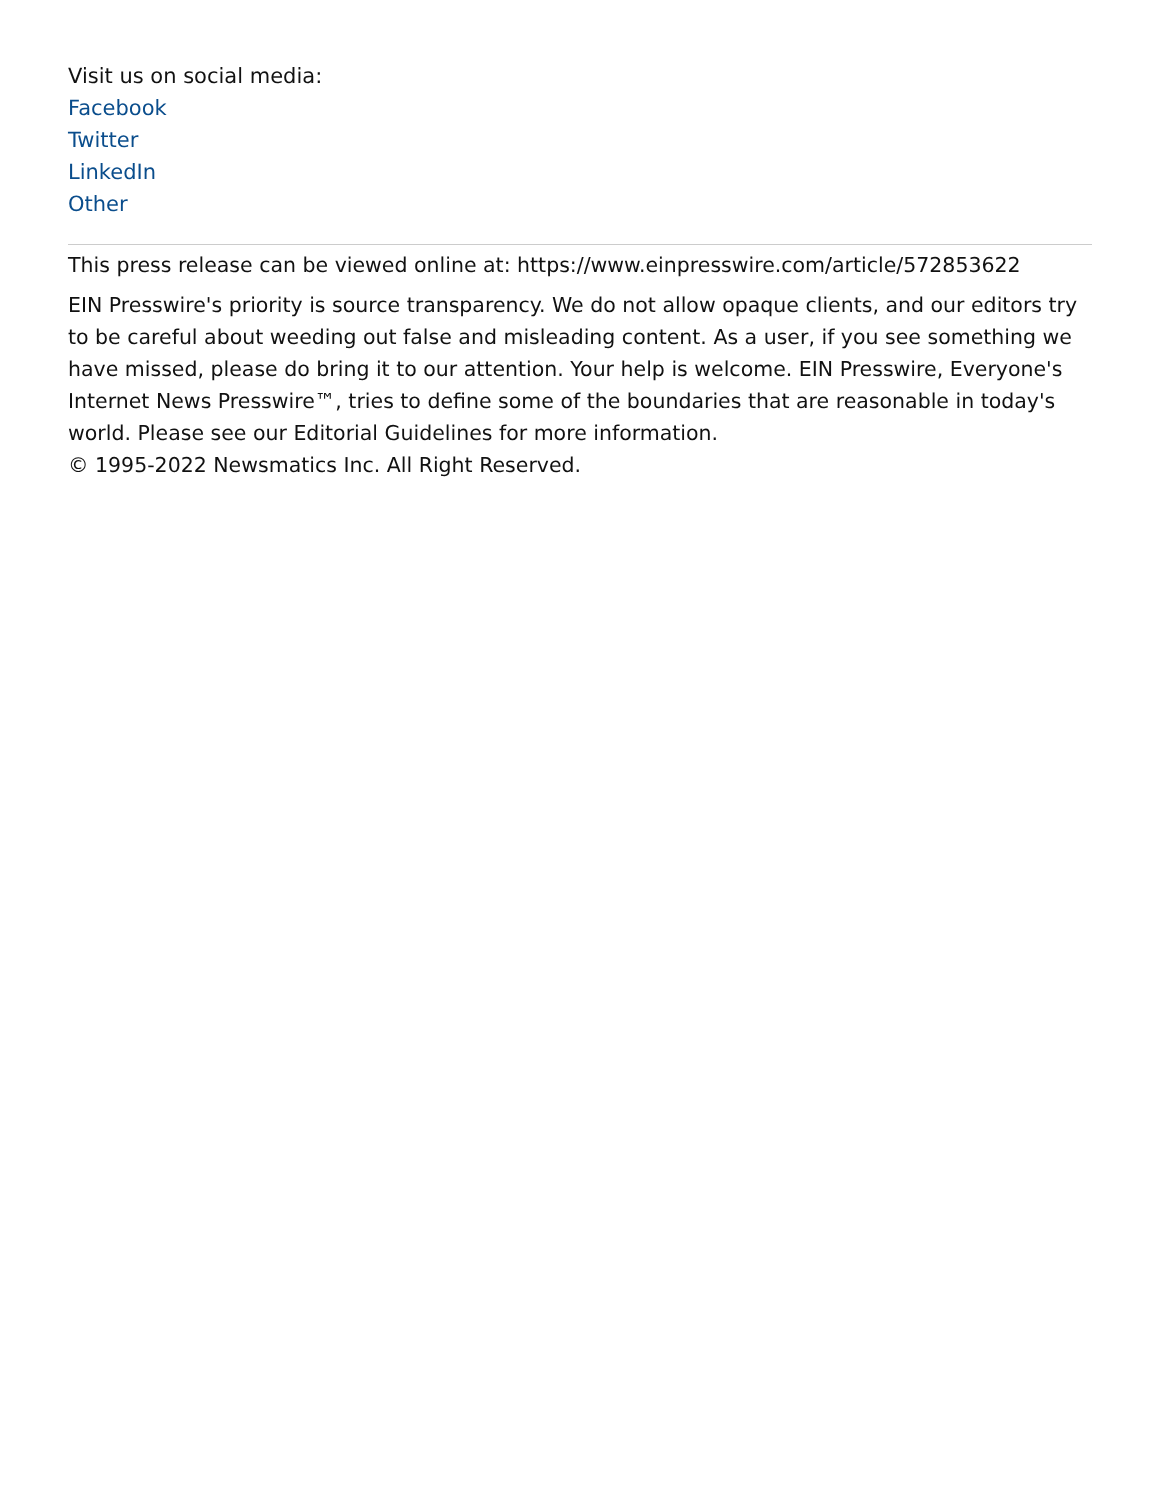Visit us on social media:
Facebook
Twitter
LinkedIn
Other
This press release can be viewed online at: https://www.einpresswire.com/article/572853622
EIN Presswire's priority is source transparency. We do not allow opaque clients, and our editors try to be careful about weeding out false and misleading content. As a user, if you see something we have missed, please do bring it to our attention. Your help is welcome. EIN Presswire, Everyone's Internet News Presswire™, tries to define some of the boundaries that are reasonable in today's world. Please see our Editorial Guidelines for more information.
© 1995-2022 Newsmatics Inc. All Right Reserved.